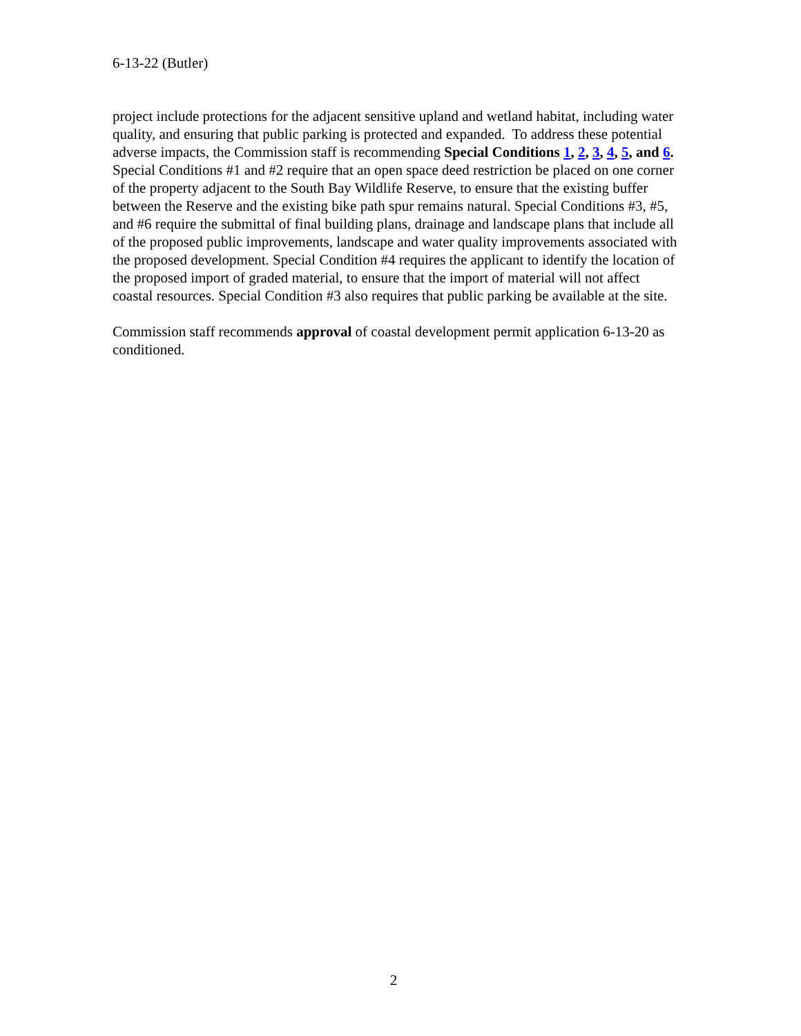6-13-22 (Butler)
project include protections for the adjacent sensitive upland and wetland habitat, including water quality, and ensuring that public parking is protected and expanded. To address these potential adverse impacts, the Commission staff is recommending Special Conditions 1, 2, 3, 4, 5, and 6. Special Conditions #1 and #2 require that an open space deed restriction be placed on one corner of the property adjacent to the South Bay Wildlife Reserve, to ensure that the existing buffer between the Reserve and the existing bike path spur remains natural. Special Conditions #3, #5, and #6 require the submittal of final building plans, drainage and landscape plans that include all of the proposed public improvements, landscape and water quality improvements associated with the proposed development. Special Condition #4 requires the applicant to identify the location of the proposed import of graded material, to ensure that the import of material will not affect coastal resources. Special Condition #3 also requires that public parking be available at the site.
Commission staff recommends approval of coastal development permit application 6-13-20 as conditioned.
2